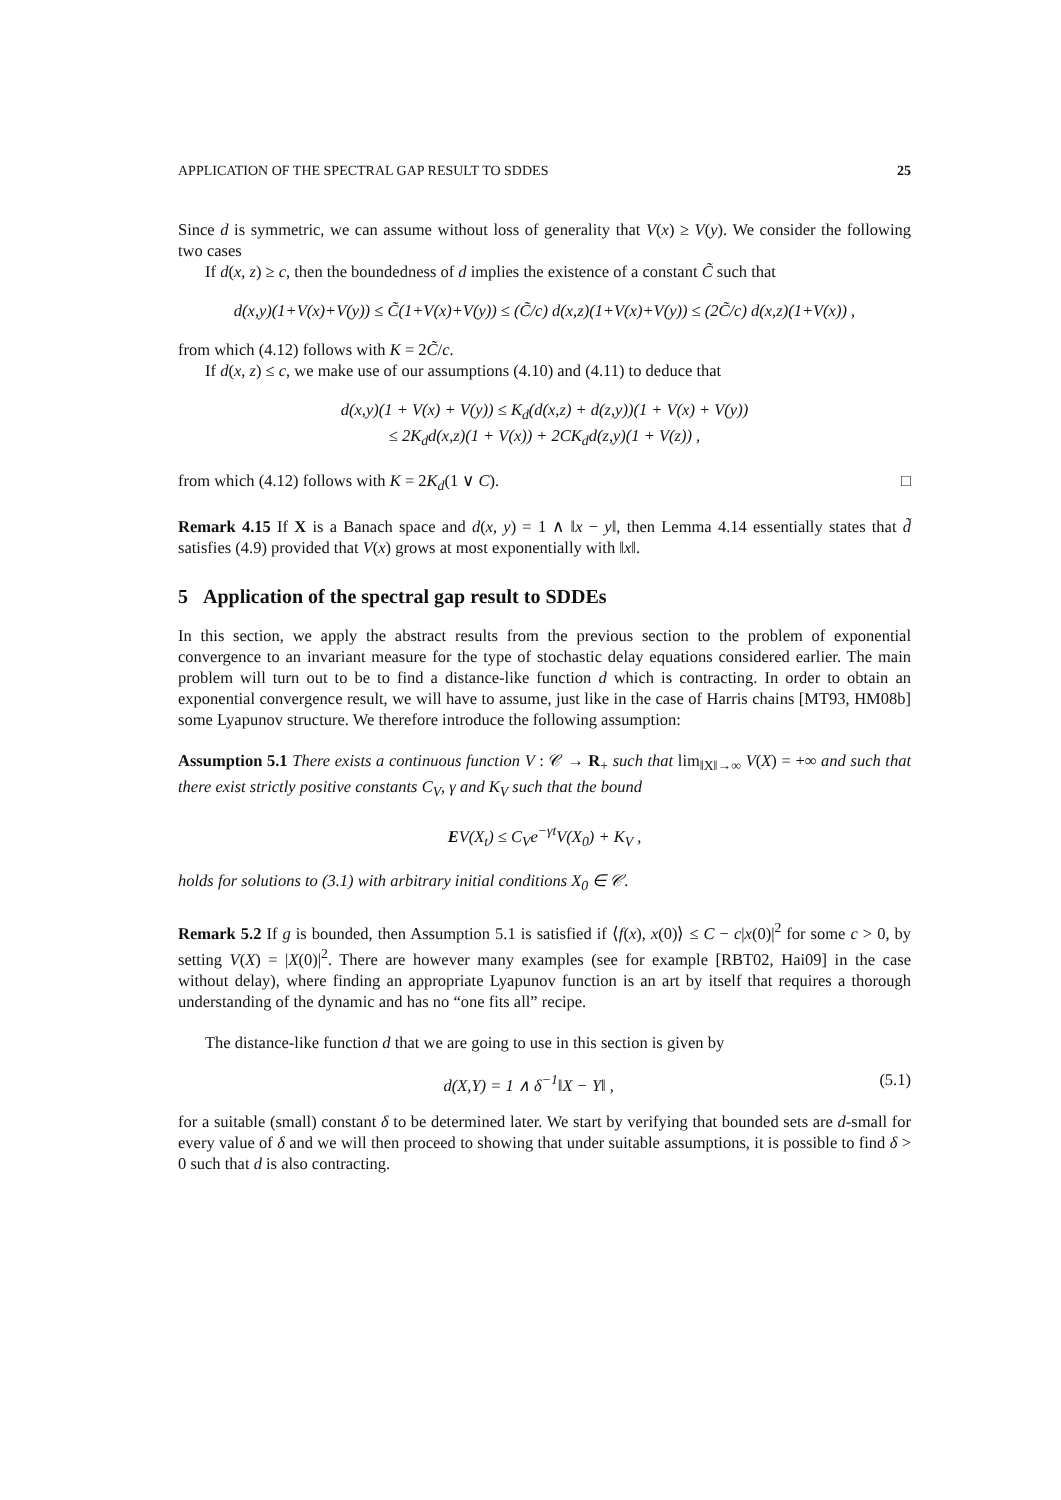APPLICATION OF THE SPECTRAL GAP RESULT TO SDDES 25
Since d is symmetric, we can assume without loss of generality that V(x) ≥ V(y). We consider the following two cases
If d(x, z) ≥ c, then the boundedness of d implies the existence of a constant C̃ such that
d(x,y)(1+V(x)+V(y)) ≤ C̃(1+V(x)+V(y)) ≤ (C̃/c) d(x,z)(1+V(x)+V(y)) ≤ (2C̃/c) d(x,z)(1+V(x)) ,
from which (4.12) follows with K = 2C̃/c.
If d(x, z) ≤ c, we make use of our assumptions (4.10) and (4.11) to deduce that
d(x,y)(1 + V(x) + V(y)) ≤ K<sub>d</sub>(d(x,z) + d(z,y))(1 + V(x) + V(y))
≤ 2K<sub>d</sub>d(x,z)(1 + V(x)) + 2CK<sub>d</sub>d(z,y)(1 + V(z)) ,
from which (4.12) follows with K = 2K<sub>d</sub>(1 ∨ C). □
Remark 4.15 If X is a Banach space and d(x, y) = 1 ∧ ‖x − y‖, then Lemma 4.14 essentially states that d̃ satisfies (4.9) provided that V(x) grows at most exponentially with ‖x‖.
5 Application of the spectral gap result to SDDEs
In this section, we apply the abstract results from the previous section to the problem of exponential convergence to an invariant measure for the type of stochastic delay equations considered earlier. The main problem will turn out to be to find a distance-like function d which is contracting. In order to obtain an exponential convergence result, we will have to assume, just like in the case of Harris chains [MT93, HM08b] some Lyapunov structure. We therefore introduce the following assumption:
Assumption 5.1 There exists a continuous function V : 𝒞 → R<sub>+</sub> such that lim<sub>‖X‖→∞</sub> V(X) = +∞ and such that there exist strictly positive constants C<sub>V</sub>, γ and K<sub>V</sub> such that the bound
EV(X<sub>t</sub>) ≤ C<sub>V</sub>e<sup>−γt</sup>V(X<sub>0</sub>) + K<sub>V</sub> ,
holds for solutions to (3.1) with arbitrary initial conditions X<sub>0</sub> ∈ 𝒞.
Remark 5.2 If g is bounded, then Assumption 5.1 is satisfied if ⟨f(x), x(0)⟩ ≤ C − c|x(0)|<sup>2</sup> for some c > 0, by setting V(X) = |X(0)|<sup>2</sup>. There are however many examples (see for example [RBT02, Hai09] in the case without delay), where finding an appropriate Lyapunov function is an art by itself that requires a thorough understanding of the dynamic and has no “one fits all” recipe.
The distance-like function d that we are going to use in this section is given by
d(X,Y) = 1 ∧ δ<sup>−1</sup>‖X − Y‖ , (5.1)
for a suitable (small) constant δ to be determined later. We start by verifying that bounded sets are d-small for every value of δ and we will then proceed to showing that under suitable assumptions, it is possible to find δ > 0 such that d is also contracting.